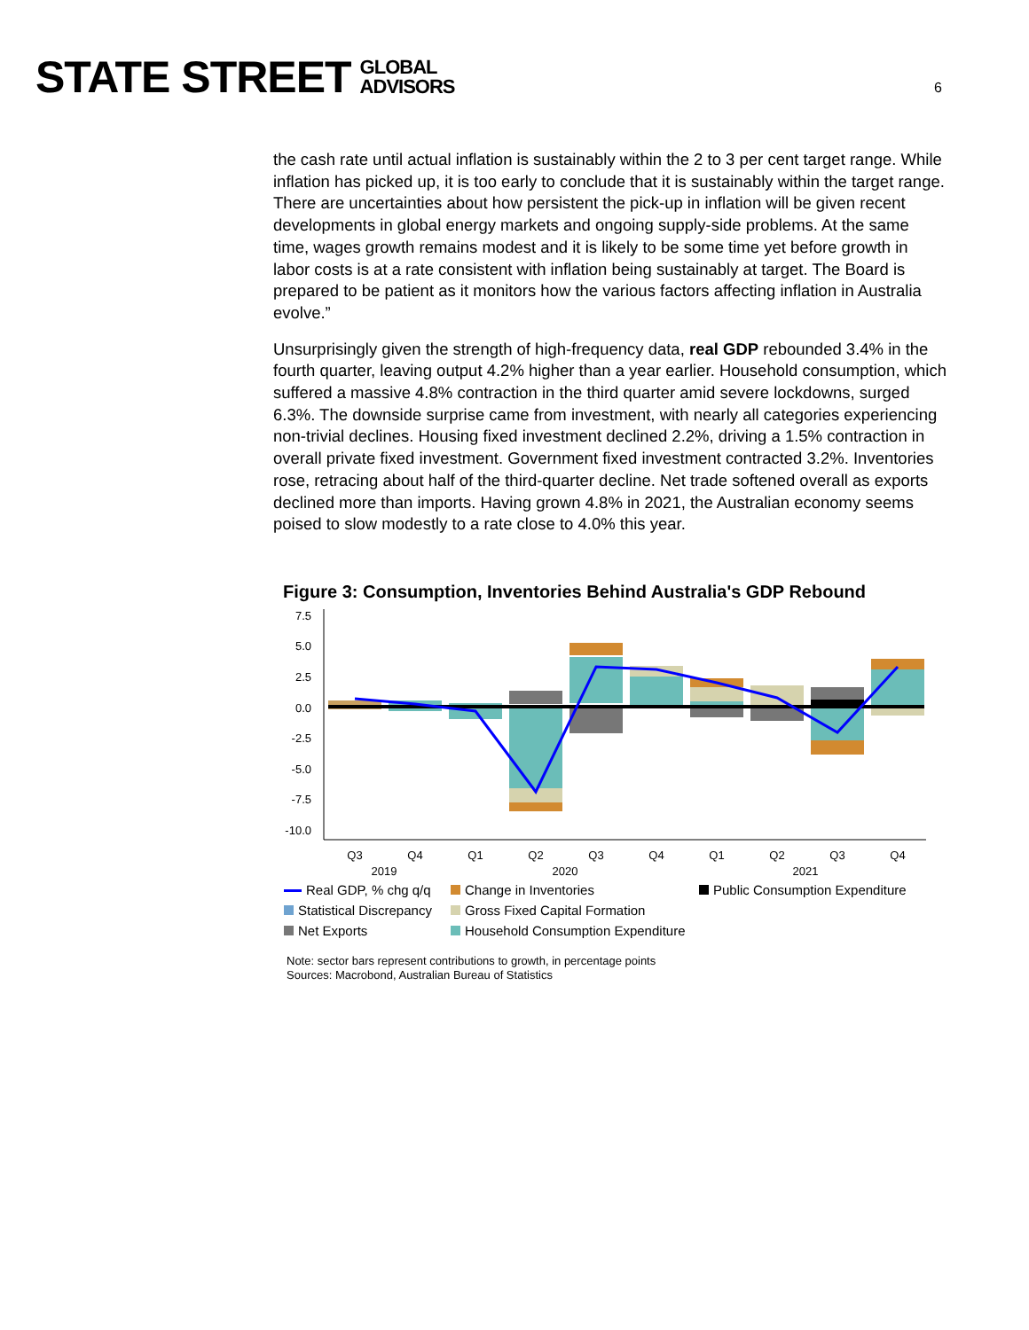STATE STREET GLOBAL
ADVISORS
6
the cash rate until actual inflation is sustainably within the 2 to 3 per cent target range. While inflation has picked up, it is too early to conclude that it is sustainably within the target range. There are uncertainties about how persistent the pick-up in inflation will be given recent developments in global energy markets and ongoing supply-side problems. At the same time, wages growth remains modest and it is likely to be some time yet before growth in labor costs is at a rate consistent with inflation being sustainably at target. The Board is prepared to be patient as it monitors how the various factors affecting inflation in Australia evolve.”
Unsurprisingly given the strength of high-frequency data, real GDP rebounded 3.4% in the fourth quarter, leaving output 4.2% higher than a year earlier. Household consumption, which suffered a massive 4.8% contraction in the third quarter amid severe lockdowns, surged 6.3%. The downside surprise came from investment, with nearly all categories experiencing non-trivial declines. Housing fixed investment declined 2.2%, driving a 1.5% contraction in overall private fixed investment. Government fixed investment contracted 3.2%. Inventories rose, retracing about half of the third-quarter decline. Net trade softened overall as exports declined more than imports. Having grown 4.8% in 2021, the Australian economy seems poised to slow modestly to a rate close to 4.0% this year.
Figure 3: Consumption, Inventories Behind Australia's GDP Rebound
7.5
5.0
2.5
0.0
-2.5
-5.0
-7.5
-10.0
Q3
Q4
Q1
Q2
Q3
Q4
Q1
Q2
Q3
Q4
2019
2020
2021
Real GDP, % chg q/q
Change in Inventories
Public Consumption Expenditure
Statistical Discrepancy
Gross Fixed Capital Formation
Net Exports
Household Consumption Expenditure
Note: sector bars represent contributions to growth, in percentage points
Sources: Macrobond, Australian Bureau of Statistics